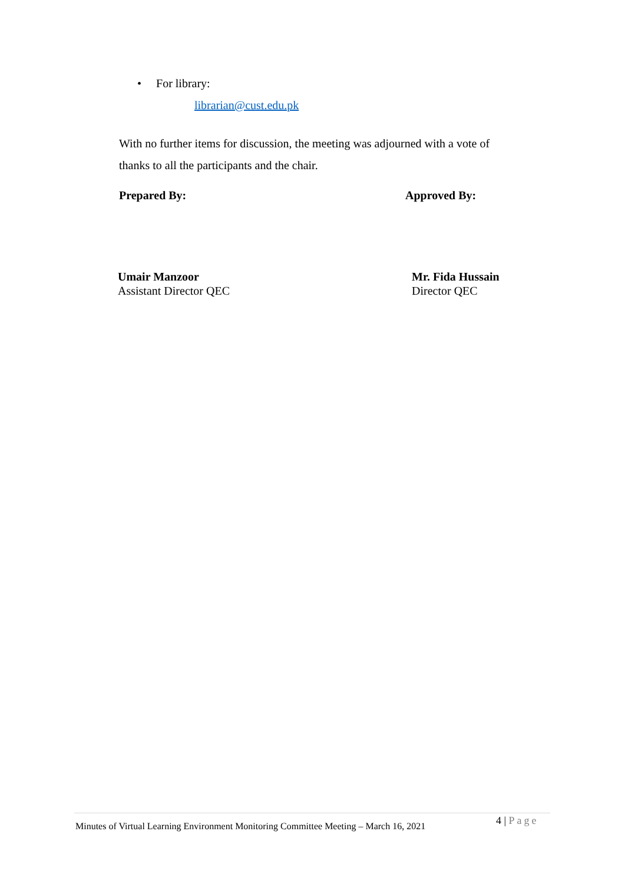• For library:
librarian@cust.edu.pk
With no further items for discussion, the meeting was adjourned with a vote of thanks to all the participants and the chair.
Prepared By: Approved By:
Umair Manzoor
Assistant Director QEC
Mr. Fida Hussain
Director QEC
Minutes of Virtual Learning Environment Monitoring Committee Meeting – March 16, 2021
4 | Page